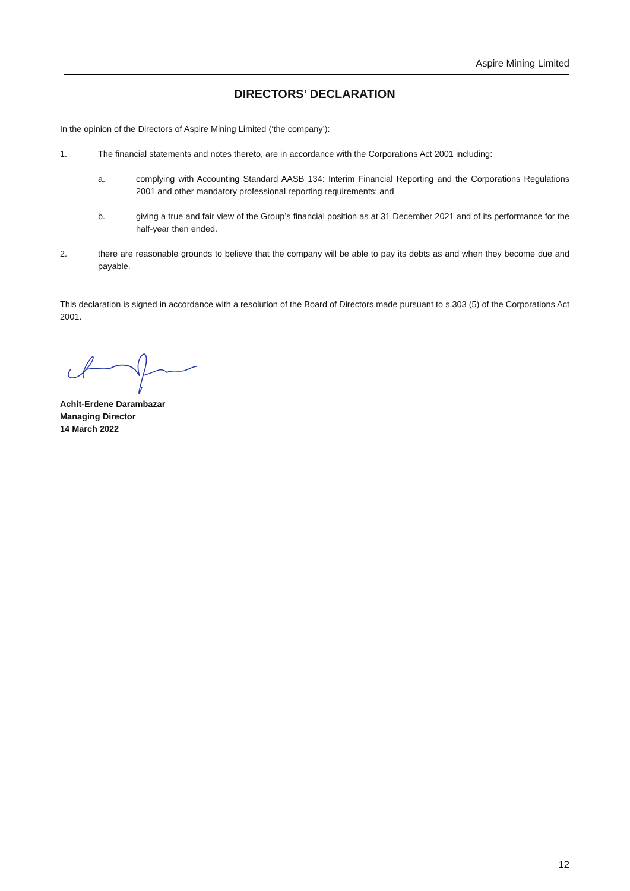Aspire Mining Limited
DIRECTORS’ DECLARATION
In the opinion of the Directors of Aspire Mining Limited (‘the company’):
1. The financial statements and notes thereto, are in accordance with the Corporations Act 2001 including:
a. complying with Accounting Standard AASB 134: Interim Financial Reporting and the Corporations Regulations 2001 and other mandatory professional reporting requirements; and
b. giving a true and fair view of the Group’s financial position as at 31 December 2021 and of its performance for the half-year then ended.
2. there are reasonable grounds to believe that the company will be able to pay its debts as and when they become due and payable.
This declaration is signed in accordance with a resolution of the Board of Directors made pursuant to s.303 (5) of the Corporations Act 2001.
Achit-Erdene Darambazar
Managing Director
14 March 2022
12